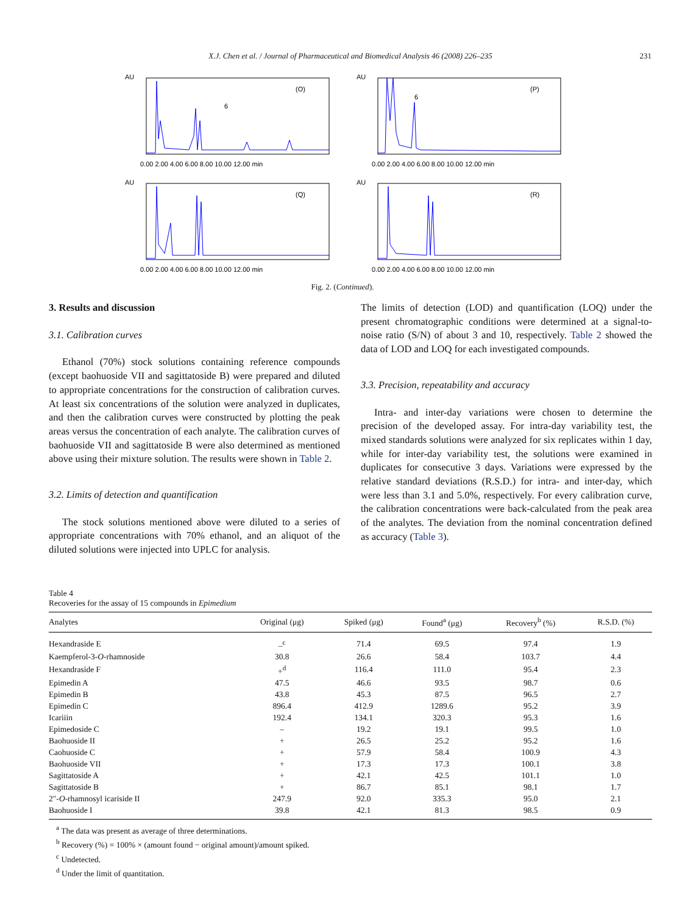X.J. Chen et al. / Journal of Pharmaceutical and Biomedical Analysis 46 (2008) 226–235 231
AU
(O)
6
0.00 2.00 4.00 6.00 8.00 10.00 12.00 min
AU
(P)
6
0.00 2.00 4.00 6.00 8.00 10.00 12.00 min
AU
(Q)
0.00 2.00 4.00 6.00 8.00 10.00 12.00 min
AU
(R)
0.00 2.00 4.00 6.00 8.00 10.00 12.00 min
Fig. 2. (Continued).
3. Results and discussion
3.1. Calibration curves
Ethanol (70%) stock solutions containing reference compounds (except baohuoside VII and sagittatoside B) were prepared and diluted to appropriate concentrations for the construction of calibration curves. At least six concentrations of the solution were analyzed in duplicates, and then the calibration curves were constructed by plotting the peak areas versus the concentration of each analyte. The calibration curves of baohuoside VII and sagittatoside B were also determined as mentioned above using their mixture solution. The results were shown in Table 2.
3.2. Limits of detection and quantification
The stock solutions mentioned above were diluted to a series of appropriate concentrations with 70% ethanol, and an aliquot of the diluted solutions were injected into UPLC for analysis.
The limits of detection (LOD) and quantification (LOQ) under the present chromatographic conditions were determined at a signal-to-noise ratio (S/N) of about 3 and 10, respectively. Table 2 showed the data of LOD and LOQ for each investigated compounds.
3.3. Precision, repeatability and accuracy
Intra- and inter-day variations were chosen to determine the precision of the developed assay. For intra-day variability test, the mixed standards solutions were analyzed for six replicates within 1 day, while for inter-day variability test, the solutions were examined in duplicates for consecutive 3 days. Variations were expressed by the relative standard deviations (R.S.D.) for intra- and inter-day, which were less than 3.1 and 5.0%, respectively. For every calibration curve, the calibration concentrations were back-calculated from the peak area of the analytes. The deviation from the nominal concentration defined as accuracy (Table 3).
Table 4
Recoveries for the assay of 15 compounds in Epimedium
| Analytes | Original (μg) | Spiked (μg) | Found<sup>a</sup> (μg) | Recovery<sup>b</sup> (%) | R.S.D. (%) |
| --- | --- | --- | --- | --- | --- |
| Hexandraside E | –<sup>c</sup> | 71.4 | 69.5 | 97.4 | 1.9 |
| Kaempferol-3- O -rhamnoside | 30.8 | 26.6 | 58.4 | 103.7 | 4.4 |
| Hexandraside F | +<sup>d</sup> | 116.4 | 111.0 | 95.4 | 2.3 |
| Epimedin A | 47.5 | 46.6 | 93.5 | 98.7 | 0.6 |
| Epimedin B | 43.8 | 45.3 | 87.5 | 96.5 | 2.7 |
| Epimedin C | 896.4 | 412.9 | 1289.6 | 95.2 | 3.9 |
| Icariiin | 192.4 | 134.1 | 320.3 | 95.3 | 1.6 |
| Epimedoside C | – | 19.2 | 19.1 | 99.5 | 1.0 |
| Baohuoside II | + | 26.5 | 25.2 | 95.2 | 1.6 |
| Caohuoside C | + | 57.9 | 58.4 | 100.9 | 4.3 |
| Baohuoside VII | + | 17.3 | 17.3 | 100.1 | 3.8 |
| Sagittatoside A | + | 42.1 | 42.5 | 101.1 | 1.0 |
| Sagittatoside B | + | 86.7 | 85.1 | 98.1 | 1.7 |
| 2″- O -rhamnosyl icariside II | 247.9 | 92.0 | 335.3 | 95.0 | 2.1 |
| Baohuoside I | 39.8 | 42.1 | 81.3 | 98.5 | 0.9 |
<sup>a</sup> The data was present as average of three determinations.
<sup>b</sup> Recovery (%) = 100% × (amount found − original amount)/amount spiked.
<sup>c</sup> Undetected.
<sup>d</sup> Under the limit of quantitation.